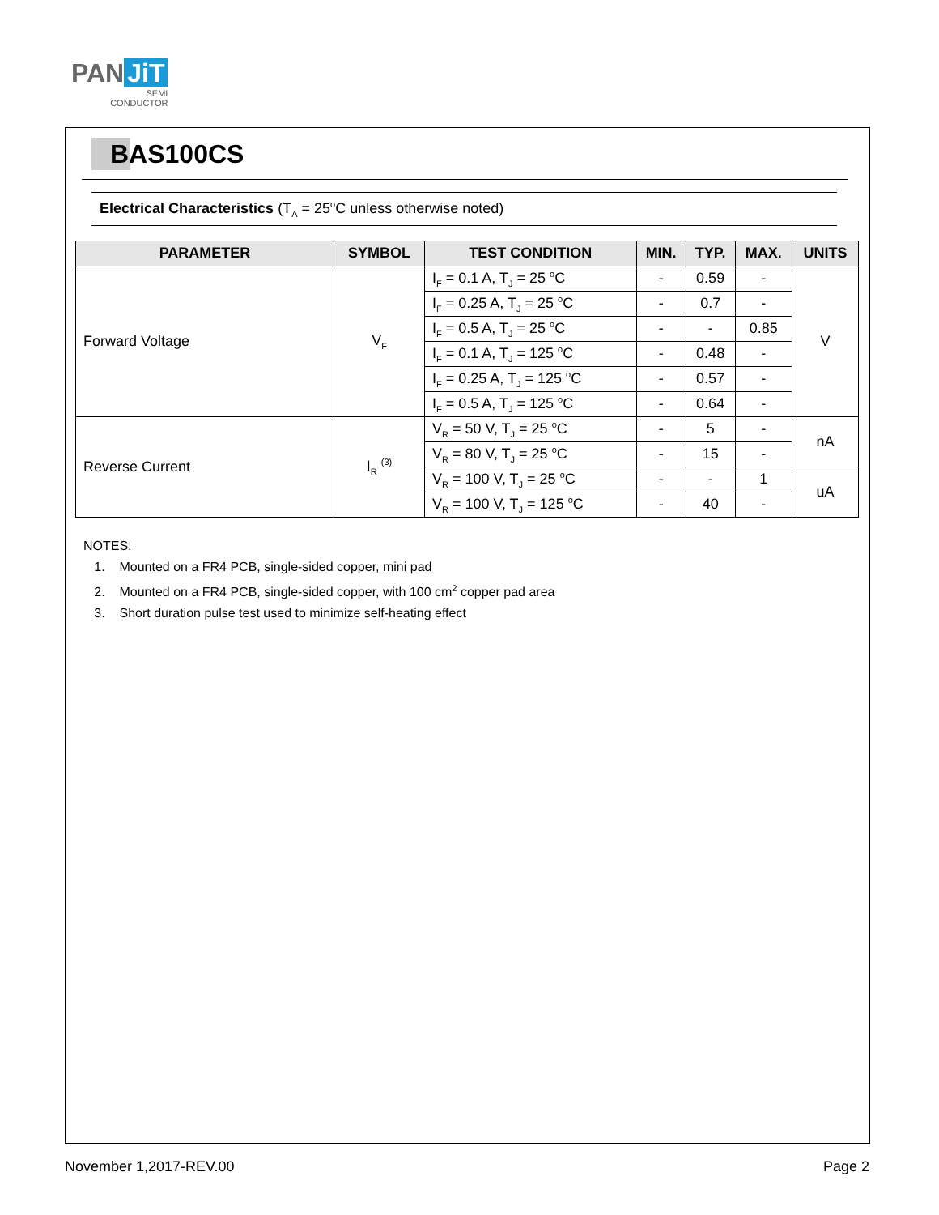PAN JiT
SEMI
CONDUCTOR
BAS100CS
Electrical Characteristics (T<sub>A</sub> = 25<sup>o</sup>C unless otherwise noted)
| PARAMETER | SYMBOL | TEST CONDITION | MIN. | TYP. | MAX. | UNITS |
| --- | --- | --- | --- | --- | --- | --- |
| Forward Voltage | V<sub>F</sub> | I<sub>F</sub> = 0.1 A, T<sub>J</sub> = 25 <sup>o</sup>C | - | 0.59 | - | V |
| | | I<sub>F</sub> = 0.25 A, T<sub>J</sub> = 25 <sup>o</sup>C | - | 0.7 | - | |
| | | I<sub>F</sub> = 0.5 A, T<sub>J</sub> = 25 <sup>o</sup>C | - | - | 0.85 | |
| | | I<sub>F</sub> = 0.1 A, T<sub>J</sub> = 125 <sup>o</sup>C | - | 0.48 | - | |
| | | I<sub>F</sub> = 0.25 A, T<sub>J</sub> = 125 <sup>o</sup>C | - | 0.57 | - | |
| | | I<sub>F</sub> = 0.5 A, T<sub>J</sub> = 125 <sup>o</sup>C | - | 0.64 | - | |
| Reverse Current | I<sub>R</sub> <sup>(3)</sup> | V<sub>R</sub> = 50 V, T<sub>J</sub> = 25 <sup>o</sup>C | - | 5 | - | nA |
| | | V<sub>R</sub> = 80 V, T<sub>J</sub> = 25 <sup>o</sup>C | - | 15 | - | |
| | | V<sub>R</sub> = 100 V, T<sub>J</sub> = 25 <sup>o</sup>C | - | - | 1 | uA |
| | | V<sub>R</sub> = 100 V, T<sub>J</sub> = 125 <sup>o</sup>C | - | 40 | - | |
NOTES:
1. Mounted on a FR4 PCB, single-sided copper, mini pad
2. Mounted on a FR4 PCB, single-sided copper, with 100 cm<sup>2</sup> copper pad area
3. Short duration pulse test used to minimize self-heating effect
November 1,2017-REV.00 Page 2